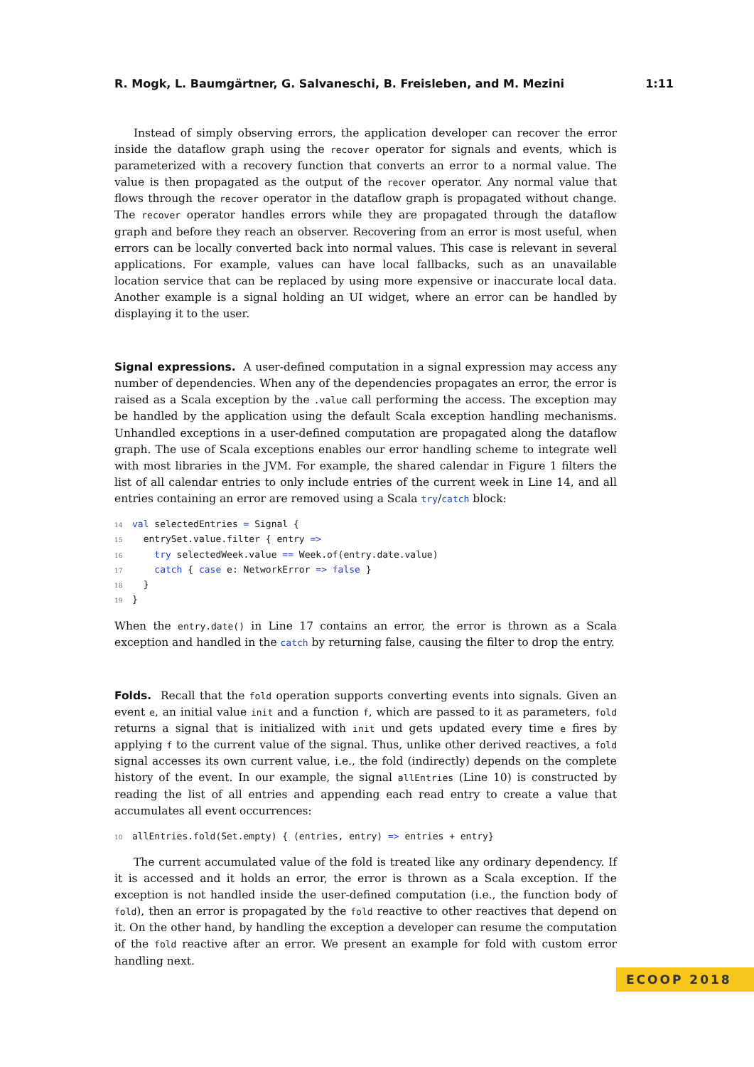R. Mogk, L. Baumgärtner, G. Salvaneschi, B. Freisleben, and M. Mezini 1:11
Instead of simply observing errors, the application developer can recover the error inside the dataflow graph using the recover operator for signals and events, which is parameterized with a recovery function that converts an error to a normal value. The value is then propagated as the output of the recover operator. Any normal value that flows through the recover operator in the dataflow graph is propagated without change. The recover operator handles errors while they are propagated through the dataflow graph and before they reach an observer. Recovering from an error is most useful, when errors can be locally converted back into normal values. This case is relevant in several applications. For example, values can have local fallbacks, such as an unavailable location service that can be replaced by using more expensive or inaccurate local data. Another example is a signal holding an UI widget, where an error can be handled by displaying it to the user.
Signal expressions.
A user-defined computation in a signal expression may access any number of dependencies. When any of the dependencies propagates an error, the error is raised as a Scala exception by the .value call performing the access. The exception may be handled by the application using the default Scala exception handling mechanisms. Unhandled exceptions in a user-defined computation are propagated along the dataflow graph. The use of Scala exceptions enables our error handling scheme to integrate well with most libraries in the JVM. For example, the shared calendar in Figure 1 filters the list of all calendar entries to only include entries of the current week in Line 14, and all entries containing an error are removed using a Scala try/catch block:
14 val selectedEntries = Signal { 15 entrySet.value.filter { entry => 16 try selectedWeek.value == Week.of(entry.date.value) 17 catch { case e: NetworkError => false } 18 } 19 }
When the entry.date() in Line 17 contains an error, the error is thrown as a Scala exception and handled in the catch by returning false, causing the filter to drop the entry.
Folds.
Recall that the fold operation supports converting events into signals. Given an event e, an initial value init and a function f, which are passed to it as parameters, fold returns a signal that is initialized with init und gets updated every time e fires by applying f to the current value of the signal. Thus, unlike other derived reactives, a fold signal accesses its own current value, i.e., the fold (indirectly) depends on the complete history of the event. In our example, the signal allEntries (Line 10) is constructed by reading the list of all entries and appending each read entry to create a value that accumulates all event occurrences:
10 allEntries.fold(Set.empty) { (entries, entry) => entries + entry}
The current accumulated value of the fold is treated like any ordinary dependency. If it is accessed and it holds an error, the error is thrown as a Scala exception. If the exception is not handled inside the user-defined computation (i.e., the function body of fold), then an error is propagated by the fold reactive to other reactives that depend on it. On the other hand, by handling the exception a developer can resume the computation of the fold reactive after an error. We present an example for fold with custom error handling next.
ECOOP 2018